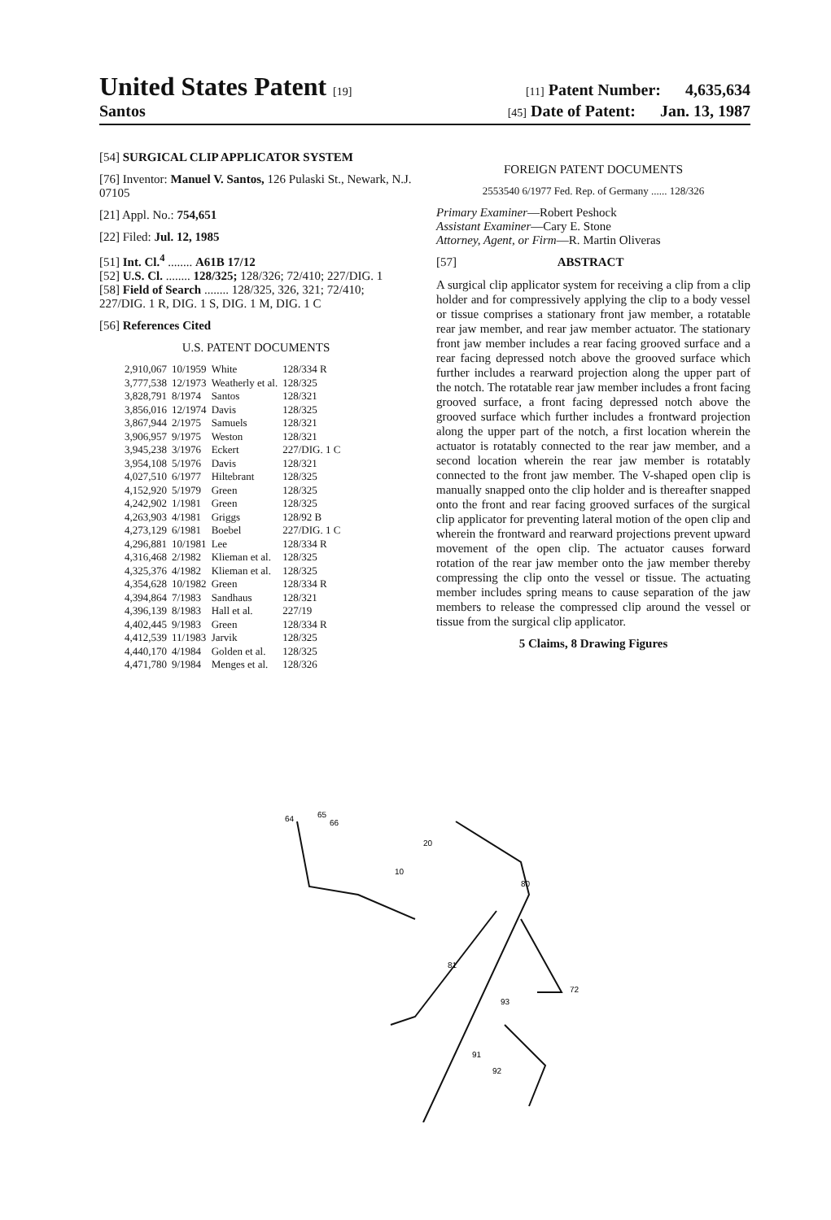United States Patent [19] [11] Patent Number: 4,635,634
Santos [45] Date of Patent: Jan. 13, 1987
[54] SURGICAL CLIP APPLICATOR SYSTEM
[76] Inventor: Manuel V. Santos, 126 Pulaski St., Newark, N.J. 07105
[21] Appl. No.: 754,651
[22] Filed: Jul. 12, 1985
[51] Int. Cl.<sup>4</sup> ........ A61B 17/12
[52] U.S. Cl. ........ 128/325; 128/326; 72/410; 227/DIG. 1
[58] Field of Search ........ 128/325, 326, 321; 72/410; 227/DIG. 1 R, DIG. 1 S, DIG. 1 M, DIG. 1 C
[56] References Cited
U.S. PATENT DOCUMENTS
| 2,910,067 | 10/1959 | White | 128/334 R |
| 3,777,538 | 12/1973 | Weatherly et al. | 128/325 |
| 3,828,791 | 8/1974 | Santos | 128/321 |
| 3,856,016 | 12/1974 | Davis | 128/325 |
| 3,867,944 | 2/1975 | Samuels | 128/321 |
| 3,906,957 | 9/1975 | Weston | 128/321 |
| 3,945,238 | 3/1976 | Eckert | 227/DIG. 1 C |
| 3,954,108 | 5/1976 | Davis | 128/321 |
| 4,027,510 | 6/1977 | Hiltebrant | 128/325 |
| 4,152,920 | 5/1979 | Green | 128/325 |
| 4,242,902 | 1/1981 | Green | 128/325 |
| 4,263,903 | 4/1981 | Griggs | 128/92 B |
| 4,273,129 | 6/1981 | Boebel | 227/DIG. 1 C |
| 4,296,881 | 10/1981 | Lee | 128/334 R |
| 4,316,468 | 2/1982 | Klieman et al. | 128/325 |
| 4,325,376 | 4/1982 | Klieman et al. | 128/325 |
| 4,354,628 | 10/1982 | Green | 128/334 R |
| 4,394,864 | 7/1983 | Sandhaus | 128/321 |
| 4,396,139 | 8/1983 | Hall et al. | 227/19 |
| 4,402,445 | 9/1983 | Green | 128/334 R |
| 4,412,539 | 11/1983 | Jarvik | 128/325 |
| 4,440,170 | 4/1984 | Golden et al. | 128/325 |
| 4,471,780 | 9/1984 | Menges et al. | 128/326 |
FOREIGN PATENT DOCUMENTS
2553540 6/1977 Fed. Rep. of Germany ...... 128/326
Primary Examiner—Robert Peshock
Assistant Examiner—Cary E. Stone
Attorney, Agent, or Firm—R. Martin Oliveras
[57] ABSTRACT
A surgical clip applicator system for receiving a clip from a clip holder and for compressively applying the clip to a body vessel or tissue comprises a stationary front jaw member, a rotatable rear jaw member, and rear jaw member actuator. The stationary front jaw member includes a rear facing grooved surface and a rear facing depressed notch above the grooved surface which further includes a rearward projection along the upper part of the notch. The rotatable rear jaw member includes a front facing grooved surface, a front facing depressed notch above the grooved surface which further includes a frontward projection along the upper part of the notch, a first location wherein the actuator is rotatably connected to the rear jaw member, and a second location wherein the rear jaw member is rotatably connected to the front jaw member. The V-shaped open clip is manually snapped onto the clip holder and is thereafter snapped onto the front and rear facing grooved surfaces of the surgical clip applicator for preventing lateral motion of the open clip and wherein the frontward and rearward projections prevent upward movement of the open clip. The actuator causes forward rotation of the rear jaw member onto the jaw member thereby compressing the clip onto the vessel or tissue. The actuating member includes spring means to cause separation of the jaw members to release the compressed clip around the vessel or tissue from the surgical clip applicator.
5 Claims, 8 Drawing Figures
64
65
66
10
20
80
81
72
91
92
93